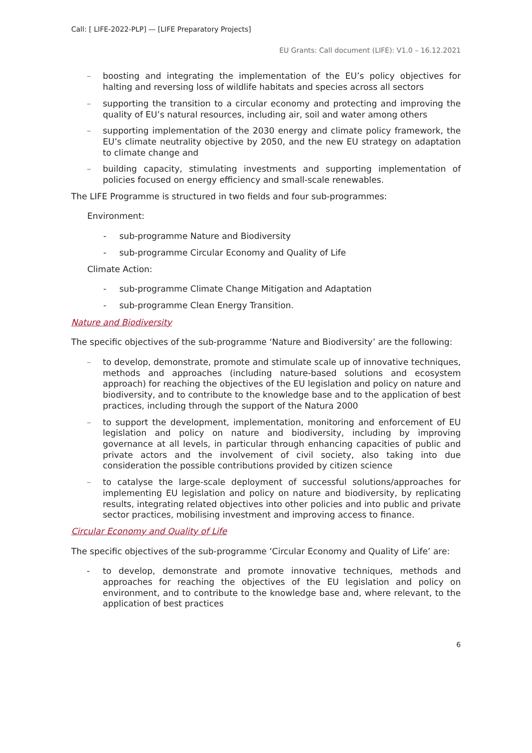Call: [ LIFE-2022-PLP] — [LIFE Preparatory Projects]
EU Grants: Call document (LIFE): V1.0 – 16.12.2021
– boosting and integrating the implementation of the EU’s policy objectives for halting and reversing loss of wildlife habitats and species across all sectors
– supporting the transition to a circular economy and protecting and improving the quality of EU’s natural resources, including air, soil and water among others
– supporting implementation of the 2030 energy and climate policy framework, the EU’s climate neutrality objective by 2050, and the new EU strategy on adaptation to climate change and
– building capacity, stimulating investments and supporting implementation of policies focused on energy efficiency and small-scale renewables.
The LIFE Programme is structured in two fields and four sub-programmes:
Environment:
- sub-programme Nature and Biodiversity
- sub-programme Circular Economy and Quality of Life
Climate Action:
- sub-programme Climate Change Mitigation and Adaptation
- sub-programme Clean Energy Transition.
Nature and Biodiversity
The specific objectives of the sub-programme ‘Nature and Biodiversity’ are the following:
– to develop, demonstrate, promote and stimulate scale up of innovative techniques, methods and approaches (including nature-based solutions and ecosystem approach) for reaching the objectives of the EU legislation and policy on nature and biodiversity, and to contribute to the knowledge base and to the application of best practices, including through the support of the Natura 2000
– to support the development, implementation, monitoring and enforcement of EU legislation and policy on nature and biodiversity, including by improving governance at all levels, in particular through enhancing capacities of public and private actors and the involvement of civil society, also taking into due consideration the possible contributions provided by citizen science
– to catalyse the large-scale deployment of successful solutions/approaches for implementing EU legislation and policy on nature and biodiversity, by replicating results, integrating related objectives into other policies and into public and private sector practices, mobilising investment and improving access to finance.
Circular Economy and Quality of Life
The specific objectives of the sub-programme ‘Circular Economy and Quality of Life’ are:
- to develop, demonstrate and promote innovative techniques, methods and approaches for reaching the objectives of the EU legislation and policy on environment, and to contribute to the knowledge base and, where relevant, to the application of best practices
6